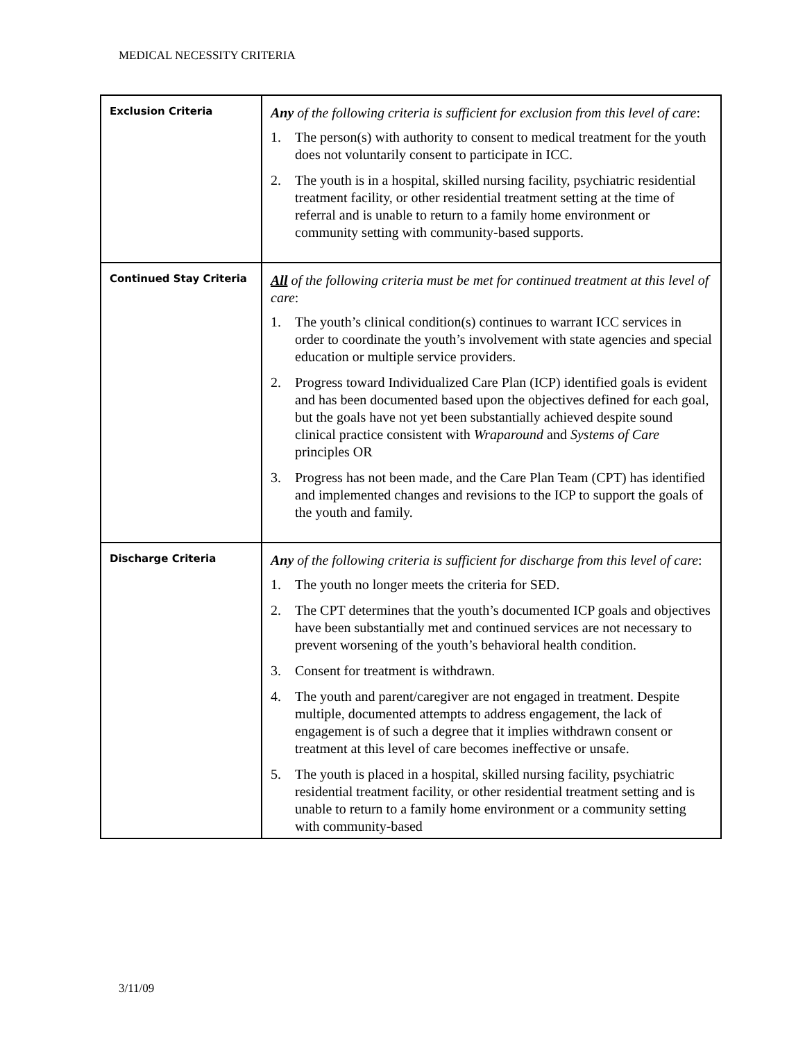MEDICAL NECESSITY CRITERIA
| Exclusion Criteria | Any of the following criteria is sufficient for exclusion from this level of care : 1. The person(s) with authority to consent to medical treatment for the youth does not voluntarily consent to participate in ICC. 2. The youth is in a hospital, skilled nursing facility, psychiatric residential treatment facility, or other residential treatment setting at the time of referral and is unable to return to a family home environment or community setting with community-based supports. |
| Continued Stay Criteria | All of the following criteria must be met for continued treatment at this level of care : 1. The youth’s clinical condition(s) continues to warrant ICC services in order to coordinate the youth’s involvement with state agencies and special education or multiple service providers. 2. Progress toward Individualized Care Plan (ICP) identified goals is evident and has been documented based upon the objectives defined for each goal, but the goals have not yet been substantially achieved despite sound clinical practice consistent with Wraparound and Systems of Care principles OR 3. Progress has not been made, and the Care Plan Team (CPT) has identified and implemented changes and revisions to the ICP to support the goals of the youth and family. |
| Discharge Criteria | Any of the following criteria is sufficient for discharge from this level of care : 1. The youth no longer meets the criteria for SED. 2. The CPT determines that the youth’s documented ICP goals and objectives have been substantially met and continued services are not necessary to prevent worsening of the youth’s behavioral health condition. 3. Consent for treatment is withdrawn. 4. The youth and parent/caregiver are not engaged in treatment. Despite multiple, documented attempts to address engagement, the lack of engagement is of such a degree that it implies withdrawn consent or treatment at this level of care becomes ineffective or unsafe. 5. The youth is placed in a hospital, skilled nursing facility, psychiatric residential treatment facility, or other residential treatment setting and is unable to return to a family home environment or a community setting with community-based |
3/11/09